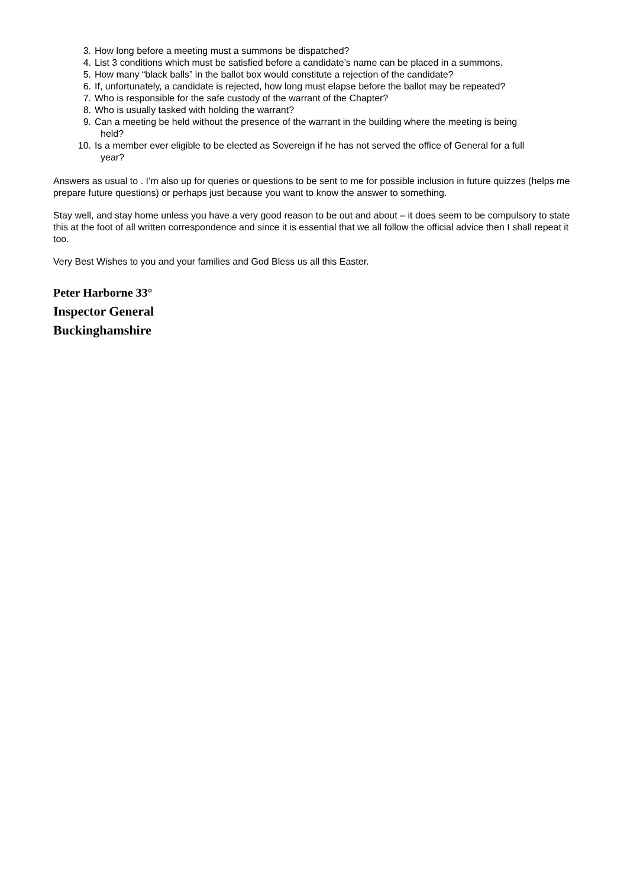3. How long before a meeting must a summons be dispatched?
4. List 3 conditions which must be satisfied before a candidate’s name can be placed in a summons.
5. How many “black balls” in the ballot box would constitute a rejection of the candidate?
6. If, unfortunately, a candidate is rejected, how long must elapse before the ballot may be repeated?
7. Who is responsible for the safe custody of the warrant of the Chapter?
8. Who is usually tasked with holding the warrant?
9. Can a meeting be held without the presence of the warrant in the building where the meeting is being
held?
10. Is a member ever eligible to be elected as Sovereign if he has not served the office of General for a full
year?
Answers as usual to . I’m also up for queries or questions to be sent to me for possible inclusion in future quizzes (helps me prepare future questions) or perhaps just because you want to know the answer to something.
Stay well, and stay home unless you have a very good reason to be out and about – it does seem to be compulsory to state this at the foot of all written correspondence and since it is essential that we all follow the official advice then I shall repeat it too.
Very Best Wishes to you and your families and God Bless us all this Easter.
Peter Harborne 33°
Inspector General
Buckinghamshire